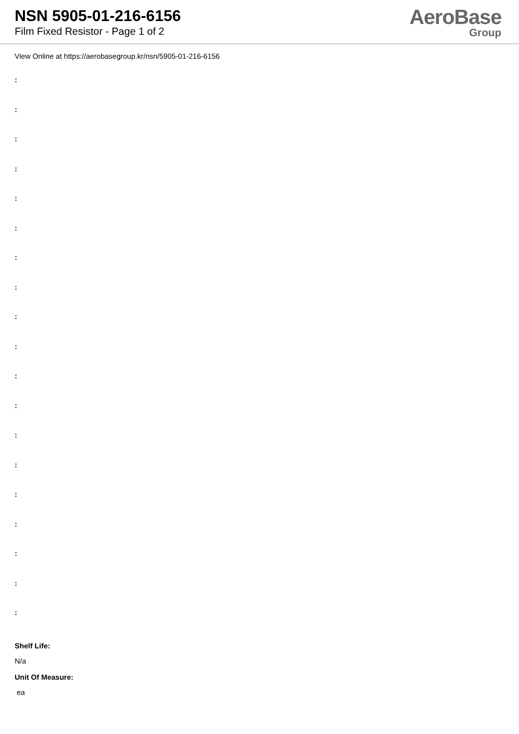NSN 5905-01-216-6156
Film Fixed Resistor - Page 1 of 2
AeroBase
Group
View Online at https://aerobasegroup.kr/nsn/5905-01-216-6156
:
:
:
:
:
:
:
:
:
:
:
:
:
:
:
:
:
:
:
Shelf Life:
N/a
Unit Of Measure:
ea